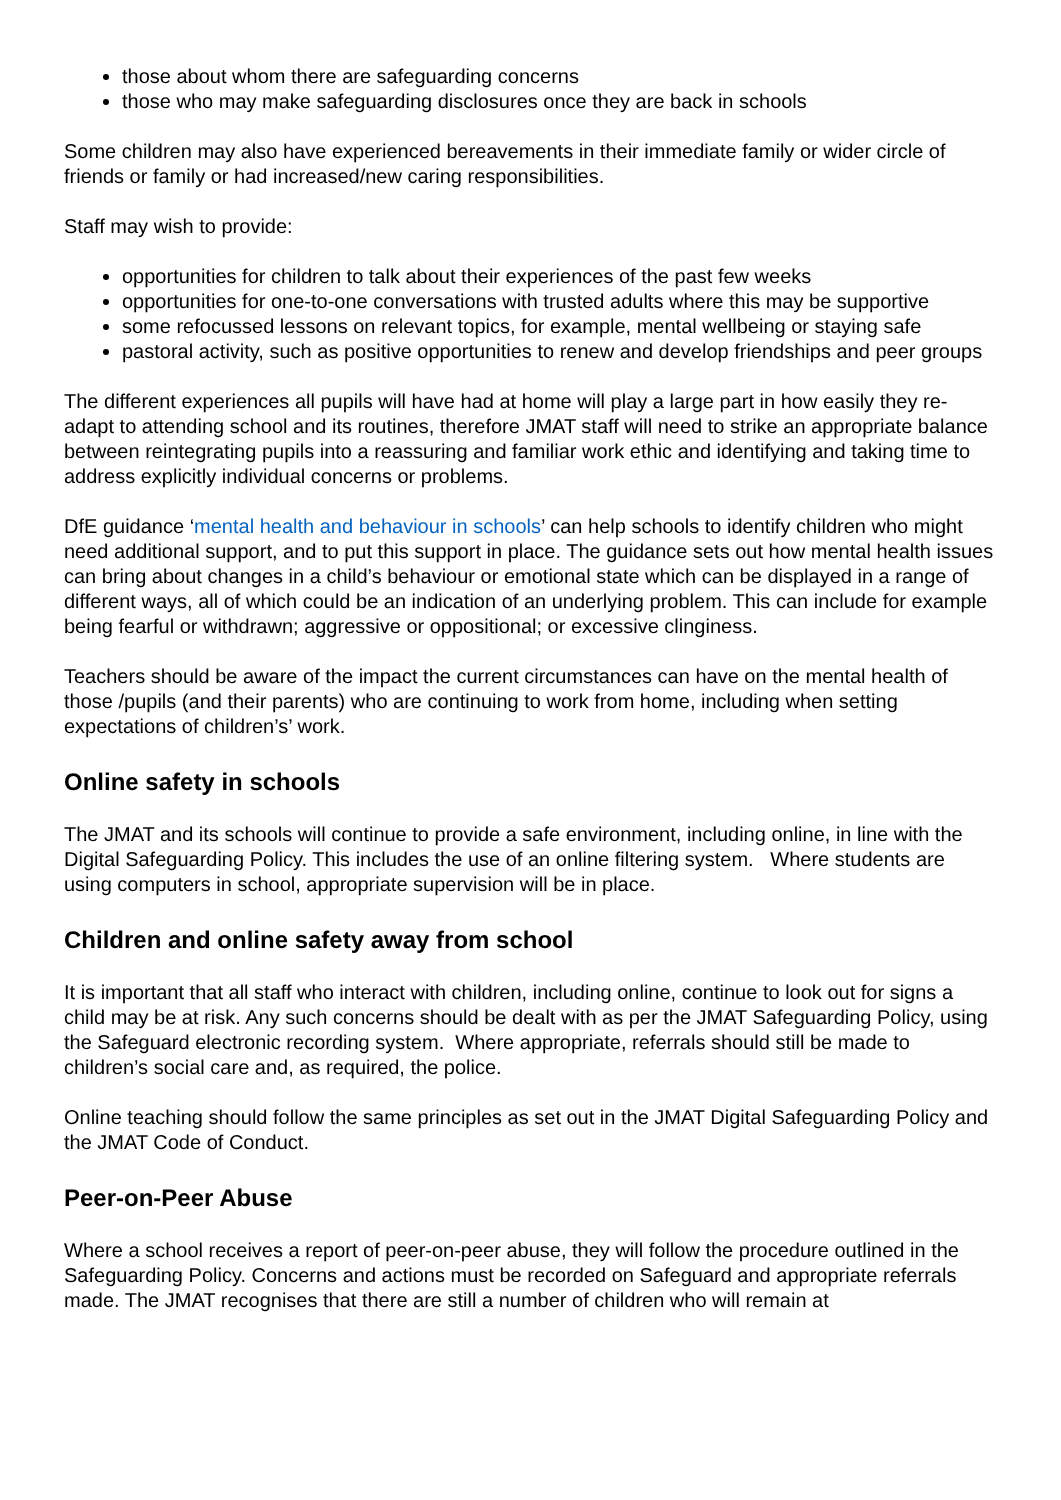those about whom there are safeguarding concerns
those who may make safeguarding disclosures once they are back in schools
Some children may also have experienced bereavements in their immediate family or wider circle of friends or family or had increased/new caring responsibilities.
Staff may wish to provide:
opportunities for children to talk about their experiences of the past few weeks
opportunities for one-to-one conversations with trusted adults where this may be supportive
some refocussed lessons on relevant topics, for example, mental wellbeing or staying safe
pastoral activity, such as positive opportunities to renew and develop friendships and peer groups
The different experiences all pupils will have had at home will play a large part in how easily they re-adapt to attending school and its routines, therefore JMAT staff will need to strike an appropriate balance between reintegrating pupils into a reassuring and familiar work ethic and identifying and taking time to address explicitly individual concerns or problems.
DfE guidance ‘mental health and behaviour in schools’ can help schools to identify children who might need additional support, and to put this support in place. The guidance sets out how mental health issues can bring about changes in a child’s behaviour or emotional state which can be displayed in a range of different ways, all of which could be an indication of an underlying problem. This can include for example being fearful or withdrawn; aggressive or oppositional; or excessive clinginess.
Teachers should be aware of the impact the current circumstances can have on the mental health of those /pupils (and their parents) who are continuing to work from home, including when setting expectations of children’s’ work.
Online safety in schools
The JMAT and its schools will continue to provide a safe environment, including online, in line with the Digital Safeguarding Policy. This includes the use of an online filtering system. Where students are using computers in school, appropriate supervision will be in place.
Children and online safety away from school
It is important that all staff who interact with children, including online, continue to look out for signs a child may be at risk. Any such concerns should be dealt with as per the JMAT Safeguarding Policy, using the Safeguard electronic recording system. Where appropriate, referrals should still be made to children’s social care and, as required, the police.
Online teaching should follow the same principles as set out in the JMAT Digital Safeguarding Policy and the JMAT Code of Conduct.
Peer-on-Peer Abuse
Where a school receives a report of peer-on-peer abuse, they will follow the procedure outlined in the Safeguarding Policy. Concerns and actions must be recorded on Safeguard and appropriate referrals made. The JMAT recognises that there are still a number of children who will remain at